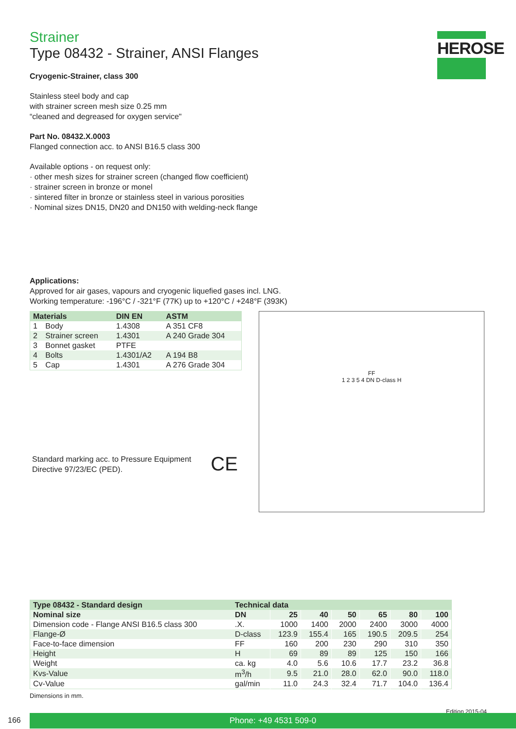HEROSE
Strainer
Type 08432 - Strainer, ANSI Flanges
Cryogenic-Strainer, class 300
Stainless steel body and cap
with strainer screen mesh size 0.25 mm
“cleaned and degreased for oxygen service"
Part No. 08432.X.0003
Flanged connection acc. to ANSI B16.5 class 300
Available options - on request only:
· other mesh sizes for strainer screen (changed flow coefficient)
· strainer screen in bronze or monel
· sintered filter in bronze or stainless steel in various porosities
· Nominal sizes DN15, DN20 and DN150 with welding-neck flange
Applications:
Approved for air gases, vapours and cryogenic liquefied gases incl. LNG.
Working temperature: -196°C / -321°F (77K) up to +120°C / +248°F (393K)
| Materials | | DIN EN | ASTM |
| --- | --- | --- | --- |
| 1 | Body | 1.4308 | A 351 CF8 |
| 2 | Strainer screen | 1.4301 | A 240 Grade 304 |
| 3 | Bonnet gasket | PTFE | |
| 4 | Bolts | 1.4301/A2 | A 194 B8 |
| 5 | Cap | 1.4301 | A 276 Grade 304 |
Standard marking acc. to Pressure Equipment
Directive 97/23/EC (PED).
CE
FF
1 2 3 5 4 DN D-class H
| Type 08432 - Standard design | Technical data | | | | | | |
| --- | --- | --- | --- | --- | --- | --- | --- |
| Nominal size | DN | 25 | 40 | 50 | 65 | 80 | 100 |
| Dimension code - Flange ANSI B16.5 class 300 | .X. | 1000 | 1400 | 2000 | 2400 | 3000 | 4000 |
| Flange-Ø | D-class | 123.9 | 155.4 | 165 | 190.5 | 209.5 | 254 |
| Face-to-face dimension | FF | 160 | 200 | 230 | 290 | 310 | 350 |
| Height | H | 69 | 89 | 89 | 125 | 150 | 166 |
| Weight | ca. kg | 4.0 | 5.6 | 10.6 | 17.7 | 23.2 | 36.8 |
| Kvs-Value | m<sup>3</sup>/h | 9.5 | 21.0 | 28.0 | 62.0 | 90.0 | 118.0 |
| Cv-Value | gal/min | 11.0 | 24.3 | 32.4 | 71.7 | 104.0 | 136.4 |
Dimensions in mm.
Edition 2015-04
166 Phone: +49 4531 509-0